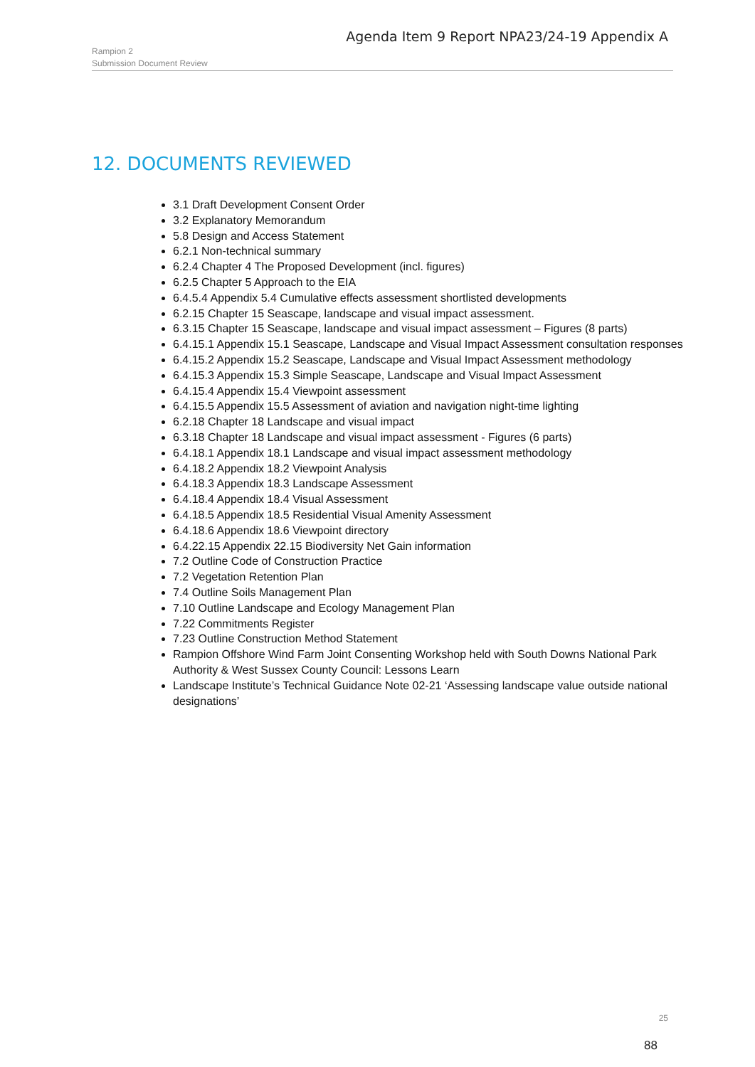Agenda Item 9 Report NPA23/24-19 Appendix A
Rampion 2
Submission Document Review
12. DOCUMENTS REVIEWED
3.1 Draft Development Consent Order
3.2 Explanatory Memorandum
5.8 Design and Access Statement
6.2.1 Non-technical summary
6.2.4 Chapter 4 The Proposed Development (incl. figures)
6.2.5 Chapter 5 Approach to the EIA
6.4.5.4 Appendix 5.4 Cumulative effects assessment shortlisted developments
6.2.15 Chapter 15 Seascape, landscape and visual impact assessment.
6.3.15 Chapter 15 Seascape, landscape and visual impact assessment – Figures (8 parts)
6.4.15.1 Appendix 15.1 Seascape, Landscape and Visual Impact Assessment consultation responses
6.4.15.2 Appendix 15.2 Seascape, Landscape and Visual Impact Assessment methodology
6.4.15.3 Appendix 15.3 Simple Seascape, Landscape and Visual Impact Assessment
6.4.15.4 Appendix 15.4 Viewpoint assessment
6.4.15.5 Appendix 15.5 Assessment of aviation and navigation night-time lighting
6.2.18 Chapter 18 Landscape and visual impact
6.3.18 Chapter 18 Landscape and visual impact assessment - Figures (6 parts)
6.4.18.1 Appendix 18.1 Landscape and visual impact assessment methodology
6.4.18.2 Appendix 18.2 Viewpoint Analysis
6.4.18.3 Appendix 18.3 Landscape Assessment
6.4.18.4 Appendix 18.4 Visual Assessment
6.4.18.5 Appendix 18.5 Residential Visual Amenity Assessment
6.4.18.6 Appendix 18.6 Viewpoint directory
6.4.22.15 Appendix 22.15 Biodiversity Net Gain information
7.2 Outline Code of Construction Practice
7.2 Vegetation Retention Plan
7.4 Outline Soils Management Plan
7.10 Outline Landscape and Ecology Management Plan
7.22 Commitments Register
7.23 Outline Construction Method Statement
Rampion Offshore Wind Farm Joint Consenting Workshop held with South Downs National Park Authority & West Sussex County Council: Lessons Learn
Landscape Institute’s Technical Guidance Note 02-21 ‘Assessing landscape value outside national designations’
25
88